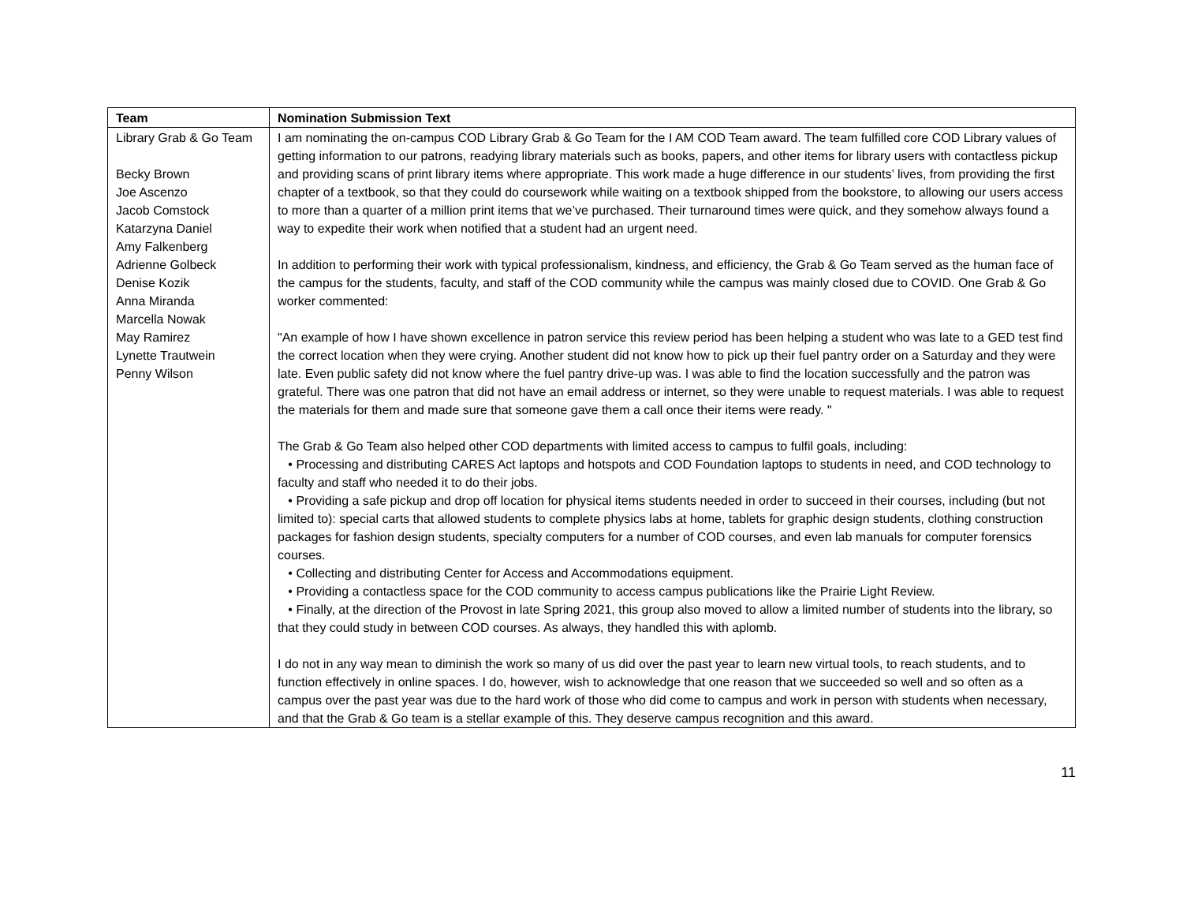| Team | Nomination Submission Text |
| --- | --- |
| Library Grab & Go Team Becky Brown Joe Ascenzo Jacob Comstock Katarzyna Daniel Amy Falkenberg Adrienne Golbeck Denise Kozik Anna Miranda Marcella Nowak May Ramirez Lynette Trautwein Penny Wilson | I am nominating the on-campus COD Library Grab & Go Team for the I AM COD Team award. The team fulfilled core COD Library values of getting information to our patrons, readying library materials such as books, papers, and other items for library users with contactless pickup and providing scans of print library items where appropriate. This work made a huge difference in our students’ lives, from providing the first chapter of a textbook, so that they could do coursework while waiting on a textbook shipped from the bookstore, to allowing our users access to more than a quarter of a million print items that we’ve purchased. Their turnaround times were quick, and they somehow always found a way to expedite their work when notified that a student had an urgent need. In addition to performing their work with typical professionalism, kindness, and efficiency, the Grab & Go Team served as the human face of the campus for the students, faculty, and staff of the COD community while the campus was mainly closed due to COVID. One Grab & Go worker commented: "An example of how I have shown excellence in patron service this review period has been helping a student who was late to a GED test find the correct location when they were crying. Another student did not know how to pick up their fuel pantry order on a Saturday and they were late. Even public safety did not know where the fuel pantry drive-up was. I was able to find the location successfully and the patron was grateful. There was one patron that did not have an email address or internet, so they were unable to request materials. I was able to request the materials for them and made sure that someone gave them a call once their items were ready. " The Grab & Go Team also helped other COD departments with limited access to campus to fulfil goals, including: • Processing and distributing CARES Act laptops and hotspots and COD Foundation laptops to students in need, and COD technology to faculty and staff who needed it to do their jobs. • Providing a safe pickup and drop off location for physical items students needed in order to succeed in their courses, including (but not limited to): special carts that allowed students to complete physics labs at home, tablets for graphic design students, clothing construction packages for fashion design students, specialty computers for a number of COD courses, and even lab manuals for computer forensics courses. • Collecting and distributing Center for Access and Accommodations equipment. • Providing a contactless space for the COD community to access campus publications like the Prairie Light Review. • Finally, at the direction of the Provost in late Spring 2021, this group also moved to allow a limited number of students into the library, so that they could study in between COD courses. As always, they handled this with aplomb. I do not in any way mean to diminish the work so many of us did over the past year to learn new virtual tools, to reach students, and to function effectively in online spaces. I do, however, wish to acknowledge that one reason that we succeeded so well and so often as a campus over the past year was due to the hard work of those who did come to campus and work in person with students when necessary, and that the Grab & Go team is a stellar example of this. They deserve campus recognition and this award. |
11